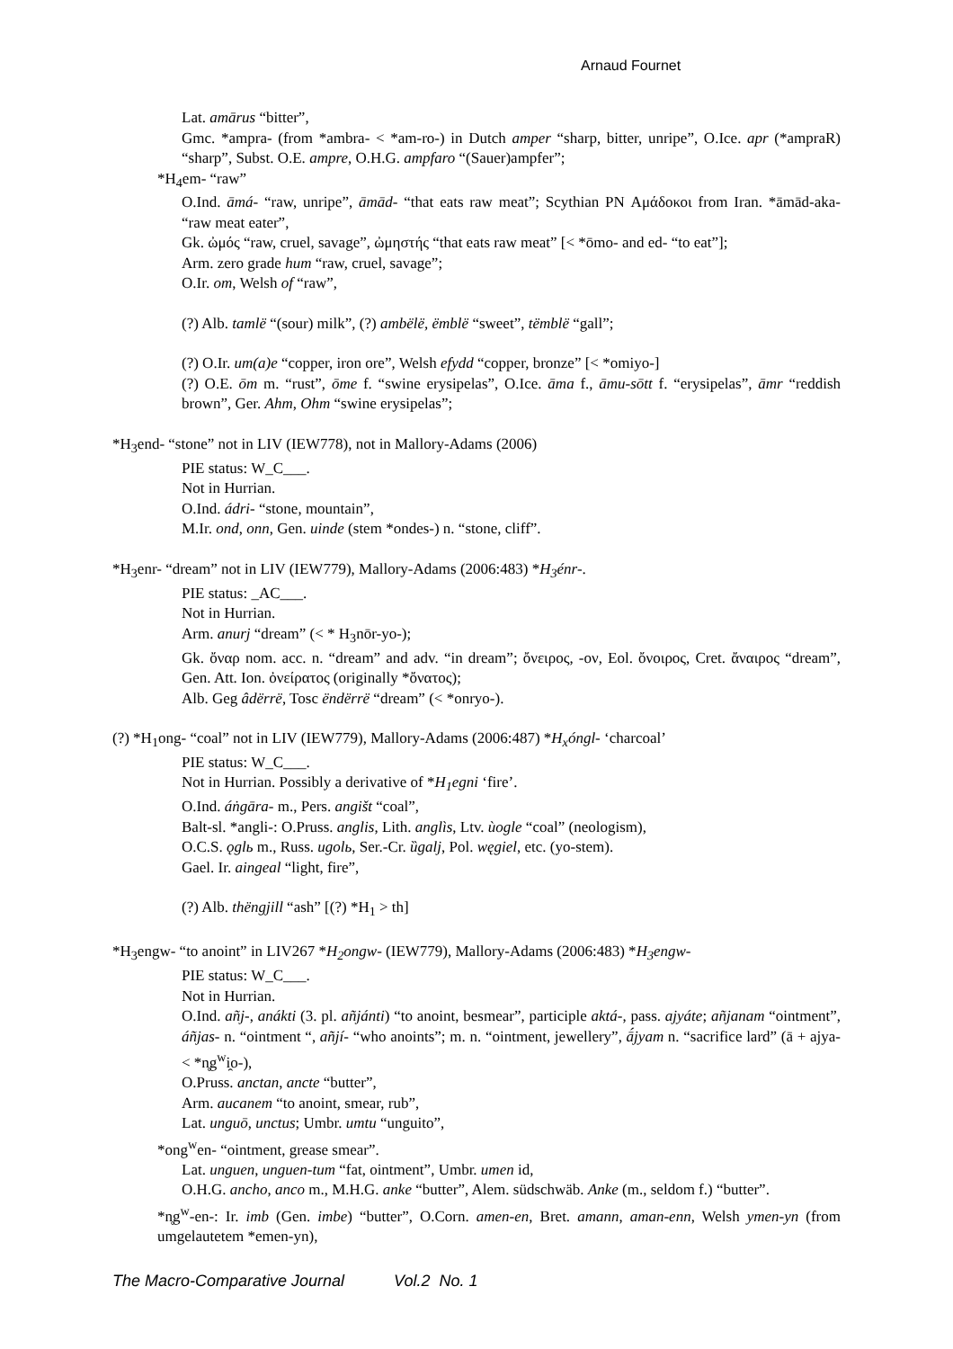Arnaud Fournet
Lat. amārus “bitter”,
Gmc. *ampra- (from *ambra- < *am-ro-) in Dutch amper “sharp, bitter, unripe”, O.Ice. apr (*ampraR) “sharp”, Subst. O.E. ampre, O.H.G. ampfaro “(Sauer)ampfer”;
*H<sub>4</sub>em- “raw”
O.Ind. āmá- “raw, unripe”, āmād- “that eats raw meat”; Scythian PN Αμάδοκοι from Iran. *āmād-aka- “raw meat eater”,
Gk. ὠμός “raw, cruel, savage”, ὠμηστής “that eats raw meat” [< *ōmo- and ed- “to eat”];
Arm. zero grade hum “raw, cruel, savage”;
O.Ir. om, Welsh of “raw”,
(?) Alb. tamlë “(sour) milk”, (?) ambëlë, ëmblë “sweet”, tëmblë “gall”;
(?) O.Ir. um(a)e “copper, iron ore”, Welsh efydd “copper, bronze” [< *omiyo-]
(?) O.E. ōm m. “rust”, ōme f. “swine erysipelas”, O.Ice. āma f., āmu-sōtt f. “erysipelas”, āmr “reddish brown”, Ger. Ahm, Ohm “swine erysipelas”;
*H<sub>3</sub>end- “stone” not in LIV (IEW778), not in Mallory-Adams (2006)
PIE status: W_C___.
Not in Hurrian.
O.Ind. ádri- “stone, mountain”,
M.Ir. ond, onn, Gen. uinde (stem *ondes-) n. “stone, cliff”.
*H<sub>3</sub>enr- “dream” not in LIV (IEW779), Mallory-Adams (2006:483) *H<sub>3</sub>énr-.
PIE status: _AC___.
Not in Hurrian.
Arm. anurj “dream” (< * H<sub>3</sub>nōr-yo-);
Gk. ὄναρ nom. acc. n. “dream” and adv. “in dream”; ὄνειρος, -ον, Eol. ὄνοιρος, Cret. ἄναιρος “dream”, Gen. Att. Ion. ὀνείρατος (originally *ὄνατος);
Alb. Geg âdërrë, Tosc ëndërrë “dream” (< *onryo-).
(?) *H<sub>1</sub>ong- “coal” not in LIV (IEW779), Mallory-Adams (2006:487) *H<sub>x</sub>óngl- ‘charcoal’
PIE status: W_C___.
Not in Hurrian. Possibly a derivative of *H<sub>1</sub>egni ‘fire’.
O.Ind. áṅgāra- m., Pers. angišt “coal”,
Balt-sl. *angli-: O.Pruss. anglis, Lith. anglìs, Ltv. ùogle “coal” (neologism),
O.C.S. ǫglь m., Russ. ugolь, Ser.-Cr. ȕgalj, Pol. węgiel, etc. (yo-stem).
Gael. Ir. aingeal “light, fire”,
(?) Alb. thëngjill “ash” [(?) *H<sub>1</sub> > th]
*H<sub>3</sub>engw- “to anoint” in LIV267 *H<sub>2</sub>ongw- (IEW779), Mallory-Adams (2006:483) *H<sub>3</sub>engw-
PIE status: W_C___.
Not in Hurrian.
O.Ind. añj-, anákti (3. pl. añjánti) “to anoint, besmear”, participle aktá-, pass. ajyáte; añjanam “ointment”, áñjas- n. “ointment “, añjí- “who anoints”; m. n. “ointment, jewellery”, ā́jyam n. “sacrifice lard” (ā + ajya- < *n̥g<sup>w</sup>i̯o-),
O.Pruss. anctan, ancte “butter”,
Arm. aucanem “to anoint, smear, rub”,
Lat. unguō, unctus; Umbr. umtu “unguito”,
*ong<sup>w</sup>en- “ointment, grease smear”.
Lat. unguen, unguen-tum “fat, ointment”, Umbr. umen id,
O.H.G. ancho, anco m., M.H.G. anke “butter”, Alem. südschwäb. Anke (m., seldom f.) “butter”.
*n̥g<sup>w</sup>-en-: Ir. imb (Gen. imbe) “butter”, O.Corn. amen-en, Bret. amann, aman-enn, Welsh ymen-yn (from umgelautetem *emen-yn),
The Macro-Comparative Journal Vol.2 No. 1